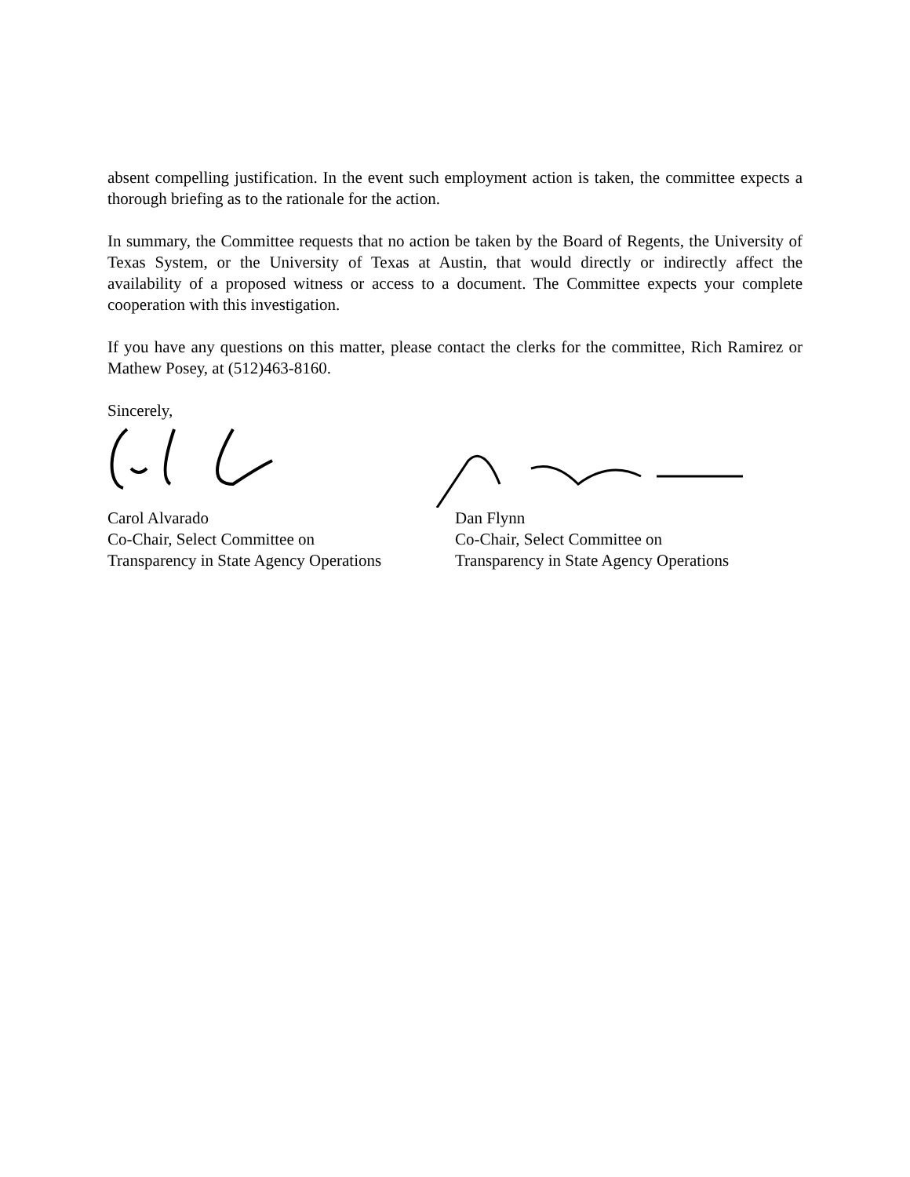absent compelling justification. In the event such employment action is taken, the committee expects a thorough briefing as to the rationale for the action.
In summary, the Committee requests that no action be taken by the Board of Regents, the University of Texas System, or the University of Texas at Austin, that would directly or indirectly affect the availability of a proposed witness or access to a document. The Committee expects your complete cooperation with this investigation.
If you have any questions on this matter, please contact the clerks for the committee, Rich Ramirez or Mathew Posey, at (512)463-8160.
Sincerely,
Carol Alvarado
Co-Chair, Select Committee on
Transparency in State Agency Operations
Dan Flynn
Co-Chair, Select Committee on
Transparency in State Agency Operations